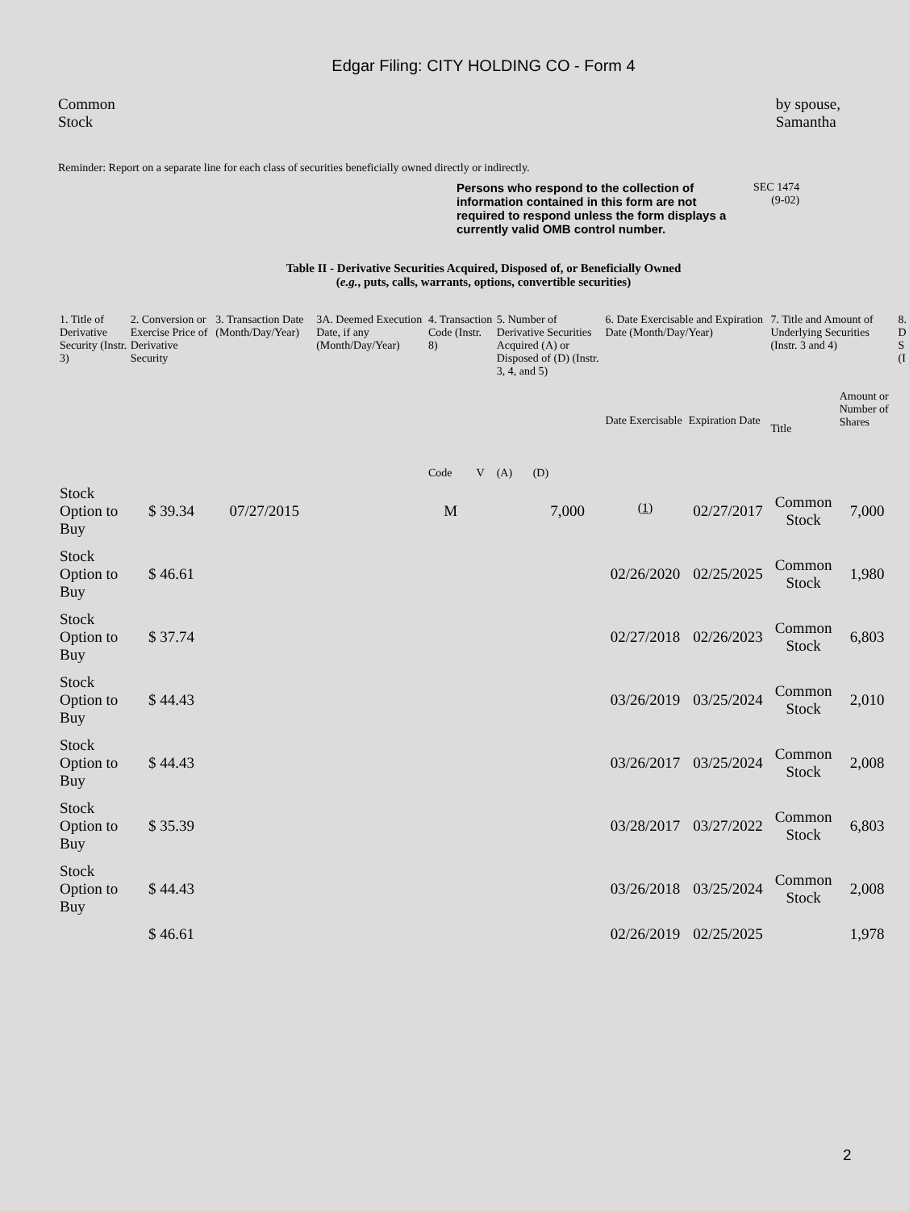Edgar Filing: CITY HOLDING CO - Form 4
Common
Stock
by spouse,
Samantha
Reminder: Report on a separate line for each class of securities beneficially owned directly or indirectly.
Persons who respond to the collection of information contained in this form are not required to respond unless the form displays a currently valid OMB control number.
SEC 1474
(9-02)
Table II - Derivative Securities Acquired, Disposed of, or Beneficially Owned
(e.g., puts, calls, warrants, options, convertible securities)
| 1. Title of Derivative Security (Instr. 3) | 2. Conversion or Exercise Price of Derivative Security | 3. Transaction Date (Month/Day/Year) | 3A. Deemed Execution Date, if any (Month/Day/Year) | 4. Transaction Code (Instr. 8) | | 5. Number of Derivative Securities Acquired (A) or Disposed of (D) (Instr. 3, 4, and 5) | | 6. Date Exercisable and Expiration Date (Month/Day/Year) | | 7. Title and Amount of Underlying Securities (Instr. 3 and 4) | | 8. D S (I |
| --- | --- | --- | --- | --- | --- | --- | --- | --- | --- | --- | --- | --- |
| | | | | Code | V | (A) | (D) | Date Exercisable | Expiration Date | Title | Amount or Number of Shares | |
| Stock Option to Buy | $ 39.34 | 07/27/2015 | | M | | | 7,000 | <sup>(1)</sup> | 02/27/2017 | Common Stock | 7,000 | |
| Stock Option to Buy | $ 46.61 | | | | | | | 02/26/2020 | 02/25/2025 | Common Stock | 1,980 | |
| Stock Option to Buy | $ 37.74 | | | | | | | 02/27/2018 | 02/26/2023 | Common Stock | 6,803 | |
| Stock Option to Buy | $ 44.43 | | | | | | | 03/26/2019 | 03/25/2024 | Common Stock | 2,010 | |
| Stock Option to Buy | $ 44.43 | | | | | | | 03/26/2017 | 03/25/2024 | Common Stock | 2,008 | |
| Stock Option to Buy | $ 35.39 | | | | | | | 03/28/2017 | 03/27/2022 | Common Stock | 6,803 | |
| Stock Option to Buy | $ 44.43 | | | | | | | 03/26/2018 | 03/25/2024 | Common Stock | 2,008 | |
| | $ 46.61 | | | | | | | 02/26/2019 | 02/25/2025 | | 1,978 | |
2